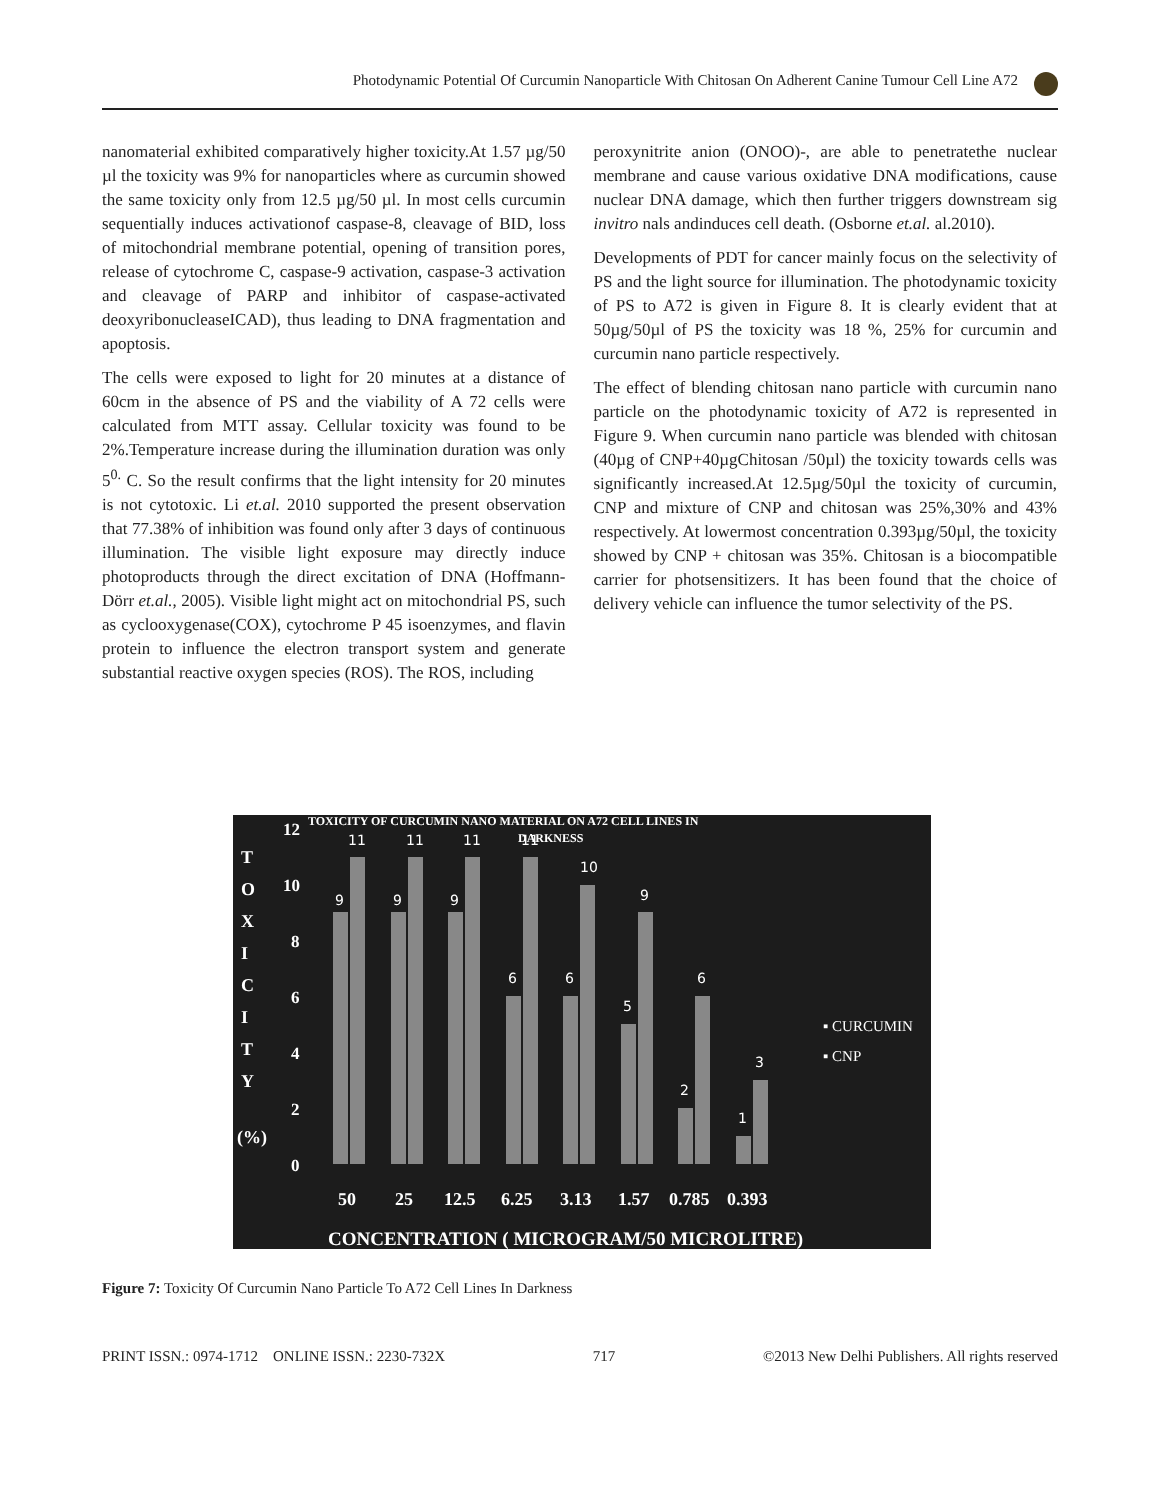Photodynamic Potential Of Curcumin Nanoparticle With Chitosan On Adherent Canine Tumour Cell Line A72
nanomaterial exhibited comparatively higher toxicity.At 1.57 µg/50 µl the toxicity was 9% for nanoparticles where as curcumin showed the same toxicity only from 12.5 µg/50 µl. In most cells curcumin sequentially induces activationof caspase-8, cleavage of BID, loss of mitochondrial membrane potential, opening of transition pores, release of cytochrome C, caspase-9 activation, caspase-3 activation and cleavage of PARP and inhibitor of caspase-activated deoxyribonucleaseICAD), thus leading to DNA fragmentation and apoptosis.
The cells were exposed to light for 20 minutes at a distance of 60cm in the absence of PS and the viability of A 72 cells were calculated from MTT assay. Cellular toxicity was found to be 2%.Temperature increase during the illumination duration was only 5<sup>0.</sup> C. So the result confirms that the light intensity for 20 minutes is not cytotoxic. Li et.al. 2010 supported the present observation that 77.38% of inhibition was found only after 3 days of continuous illumination. The visible light exposure may directly induce photoproducts through the direct excitation of DNA (Hoffmann-Dörr et.al., 2005). Visible light might act on mitochondrial PS, such as cyclooxygenase(COX), cytochrome P 45 isoenzymes, and flavin protein to influence the electron transport system and generate substantial reactive oxygen species (ROS). The ROS, including
peroxynitrite anion (ONOO)-, are able to penetratethe nuclear membrane and cause various oxidative DNA modifications, cause nuclear DNA damage, which then further triggers downstream sig invitro nals andinduces cell death. (Osborne et.al. al.2010).
Developments of PDT for cancer mainly focus on the selectivity of PS and the light source for illumination. The photodynamic toxicity of PS to A72 is given in Figure 8. It is clearly evident that at 50µg/50µl of PS the toxicity was 18 %, 25% for curcumin and curcumin nano particle respectively.
The effect of blending chitosan nano particle with curcumin nano particle on the photodynamic toxicity of A72 is represented in Figure 9. When curcumin nano particle was blended with chitosan (40µg of CNP+40µgChitosan /50µl) the toxicity towards cells was significantly increased.At 12.5µg/50µl the toxicity of curcumin, CNP and mixture of CNP and chitosan was 25%,30% and 43% respectively. At lowermost concentration 0.393µg/50µl, the toxicity showed by CNP + chitosan was 35%. Chitosan is a biocompatible carrier for photsensitizers. It has been found that the choice of delivery vehicle can influence the tumor selectivity of the PS.
TOXICITY OF CURCUMIN NANO MATERIAL ON A72 CELL LINES IN
DARKNESS
T
O
X
I
C
I
T
Y
(%)
12
10
8
6
4
2
0
9
11
9
11
9
11
6
11
6
10
5
9
2
6
1
3
50
25
12.5
6.25
3.13
1.57
0.785
0.393
CONCENTRATION ( MICROGRAM/50 MICROLITRE)
▪ CURCUMIN
▪ CNP
Figure 7: Toxicity Of Curcumin Nano Particle To A72 Cell Lines In Darkness
PRINT ISSN.: 0974-1712 ONLINE ISSN.: 2230-732X 717 ©2013 New Delhi Publishers. All rights reserved